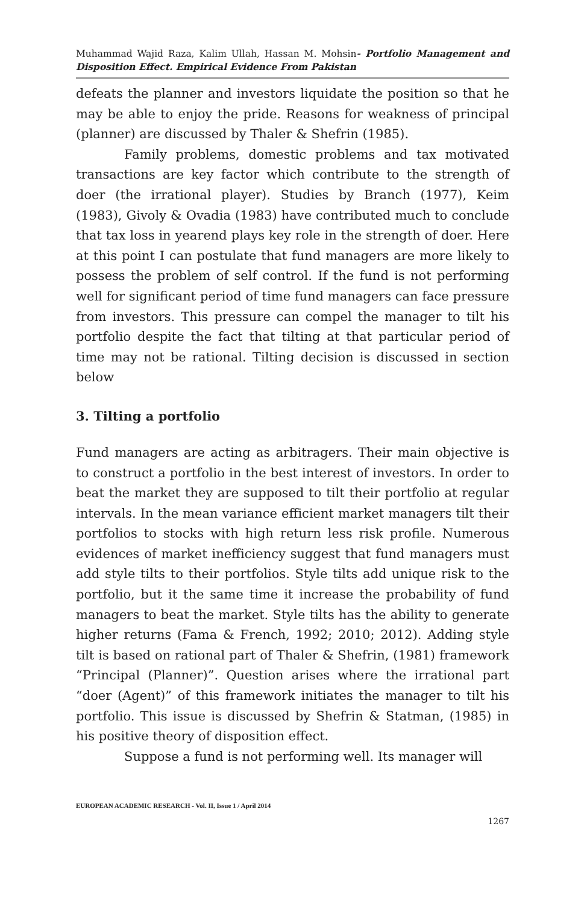Muhammad Wajid Raza, Kalim Ullah, Hassan M. Mohsin- Portfolio Management and Disposition Effect. Empirical Evidence From Pakistan
defeats the planner and investors liquidate the position so that he may be able to enjoy the pride. Reasons for weakness of principal (planner) are discussed by Thaler & Shefrin (1985).
Family problems, domestic problems and tax motivated transactions are key factor which contribute to the strength of doer (the irrational player). Studies by Branch (1977), Keim (1983), Givoly & Ovadia (1983) have contributed much to conclude that tax loss in yearend plays key role in the strength of doer. Here at this point I can postulate that fund managers are more likely to possess the problem of self control. If the fund is not performing well for significant period of time fund managers can face pressure from investors. This pressure can compel the manager to tilt his portfolio despite the fact that tilting at that particular period of time may not be rational. Tilting decision is discussed in section below
3. Tilting a portfolio
Fund managers are acting as arbitragers. Their main objective is to construct a portfolio in the best interest of investors. In order to beat the market they are supposed to tilt their portfolio at regular intervals. In the mean variance efficient market managers tilt their portfolios to stocks with high return less risk profile. Numerous evidences of market inefficiency suggest that fund managers must add style tilts to their portfolios. Style tilts add unique risk to the portfolio, but it the same time it increase the probability of fund managers to beat the market. Style tilts has the ability to generate higher returns (Fama & French, 1992; 2010; 2012). Adding style tilt is based on rational part of Thaler & Shefrin, (1981) framework “Principal (Planner)”. Question arises where the irrational part “doer (Agent)” of this framework initiates the manager to tilt his portfolio. This issue is discussed by Shefrin & Statman, (1985) in his positive theory of disposition effect.
Suppose a fund is not performing well. Its manager will
EUROPEAN ACADEMIC RESEARCH - Vol. II, Issue 1 / April 2014
1267